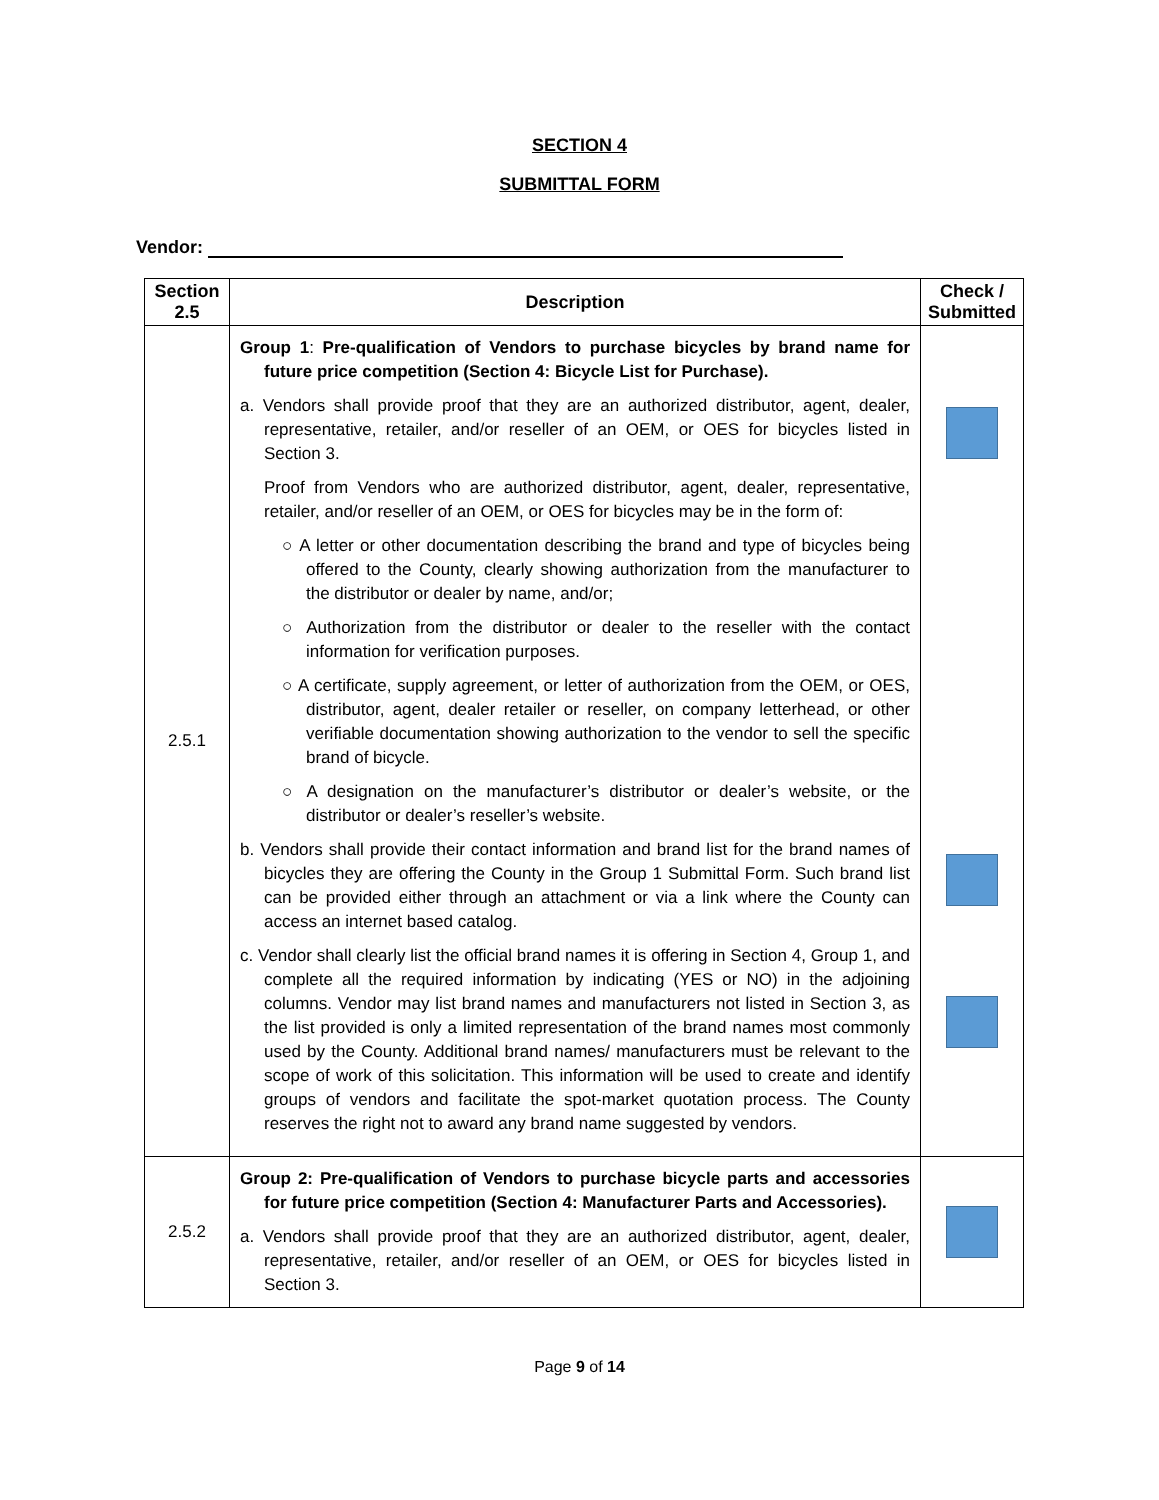SECTION 4
SUBMITTAL FORM
Vendor:
| Section 2.5 | Description | Check / Submitted |
| --- | --- | --- |
| 2.5.1 | Group 1 : Pre-qualification of Vendors to purchase bicycles by brand name for future price competition (Section 4: Bicycle List for Purchase). a. Vendors shall provide proof that they are an authorized distributor, agent, dealer, representative, retailer, and/or reseller of an OEM, or OES for bicycles listed in Section 3. Proof from Vendors who are authorized distributor, agent, dealer, representative, retailer, and/or reseller of an OEM, or OES for bicycles may be in the form of: ○ A letter or other documentation describing the brand and type of bicycles being offered to the County, clearly showing authorization from the manufacturer to the distributor or dealer by name, and/or; ○ Authorization from the distributor or dealer to the reseller with the contact information for verification purposes. ○ A certificate, supply agreement, or letter of authorization from the OEM, or OES, distributor, agent, dealer retailer or reseller, on company letterhead, or other verifiable documentation showing authorization to the vendor to sell the specific brand of bicycle. ○ A designation on the manufacturer’s distributor or dealer’s website, or the distributor or dealer’s reseller’s website. b. Vendors shall provide their contact information and brand list for the brand names of bicycles they are offering the County in the Group 1 Submittal Form. Such brand list can be provided either through an attachment or via a link where the County can access an internet based catalog. c. Vendor shall clearly list the official brand names it is offering in Section 4, Group 1, and complete all the required information by indicating (YES or NO) in the adjoining columns. Vendor may list brand names and manufacturers not listed in Section 3, as the list provided is only a limited representation of the brand names most commonly used by the County. Additional brand names/ manufacturers must be relevant to the scope of work of this solicitation. This information will be used to create and identify groups of vendors and facilitate the spot-market quotation process. The County reserves the right not to award any brand name suggested by vendors. | |
| 2.5.2 | Group 2: Pre-qualification of Vendors to purchase bicycle parts and accessories for future price competition (Section 4: Manufacturer Parts and Accessories). a. Vendors shall provide proof that they are an authorized distributor, agent, dealer, representative, retailer, and/or reseller of an OEM, or OES for bicycles listed in Section 3. | |
Page 9 of 14